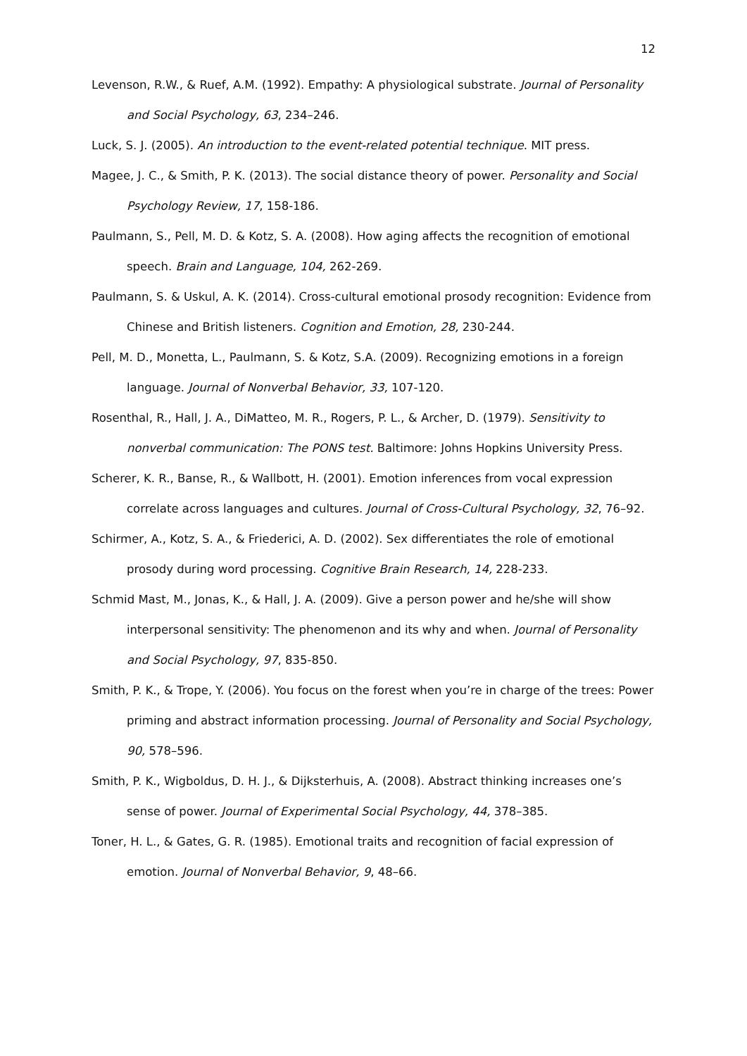12
Levenson, R.W., & Ruef, A.M. (1992). Empathy: A physiological substrate. Journal of Personality and Social Psychology, 63, 234–246.
Luck, S. J. (2005). An introduction to the event-related potential technique. MIT press.
Magee, J. C., & Smith, P. K. (2013). The social distance theory of power. Personality and Social Psychology Review, 17, 158-186.
Paulmann, S., Pell, M. D. & Kotz, S. A. (2008). How aging affects the recognition of emotional speech. Brain and Language, 104, 262-269.
Paulmann, S. & Uskul, A. K. (2014). Cross-cultural emotional prosody recognition: Evidence from Chinese and British listeners. Cognition and Emotion, 28, 230-244.
Pell, M. D., Monetta, L., Paulmann, S. & Kotz, S.A. (2009). Recognizing emotions in a foreign language. Journal of Nonverbal Behavior, 33, 107-120.
Rosenthal, R., Hall, J. A., DiMatteo, M. R., Rogers, P. L., & Archer, D. (1979). Sensitivity to nonverbal communication: The PONS test. Baltimore: Johns Hopkins University Press.
Scherer, K. R., Banse, R., & Wallbott, H. (2001). Emotion inferences from vocal expression correlate across languages and cultures. Journal of Cross-Cultural Psychology, 32, 76–92.
Schirmer, A., Kotz, S. A., & Friederici, A. D. (2002). Sex differentiates the role of emotional prosody during word processing. Cognitive Brain Research, 14, 228-233.
Schmid Mast, M., Jonas, K., & Hall, J. A. (2009). Give a person power and he/she will show interpersonal sensitivity: The phenomenon and its why and when. Journal of Personality and Social Psychology, 97, 835-850.
Smith, P. K., & Trope, Y. (2006). You focus on the forest when you’re in charge of the trees: Power priming and abstract information processing. Journal of Personality and Social Psychology, 90, 578–596.
Smith, P. K., Wigboldus, D. H. J., & Dijksterhuis, A. (2008). Abstract thinking increases one’s sense of power. Journal of Experimental Social Psychology, 44, 378–385.
Toner, H. L., & Gates, G. R. (1985). Emotional traits and recognition of facial expression of emotion. Journal of Nonverbal Behavior, 9, 48–66.